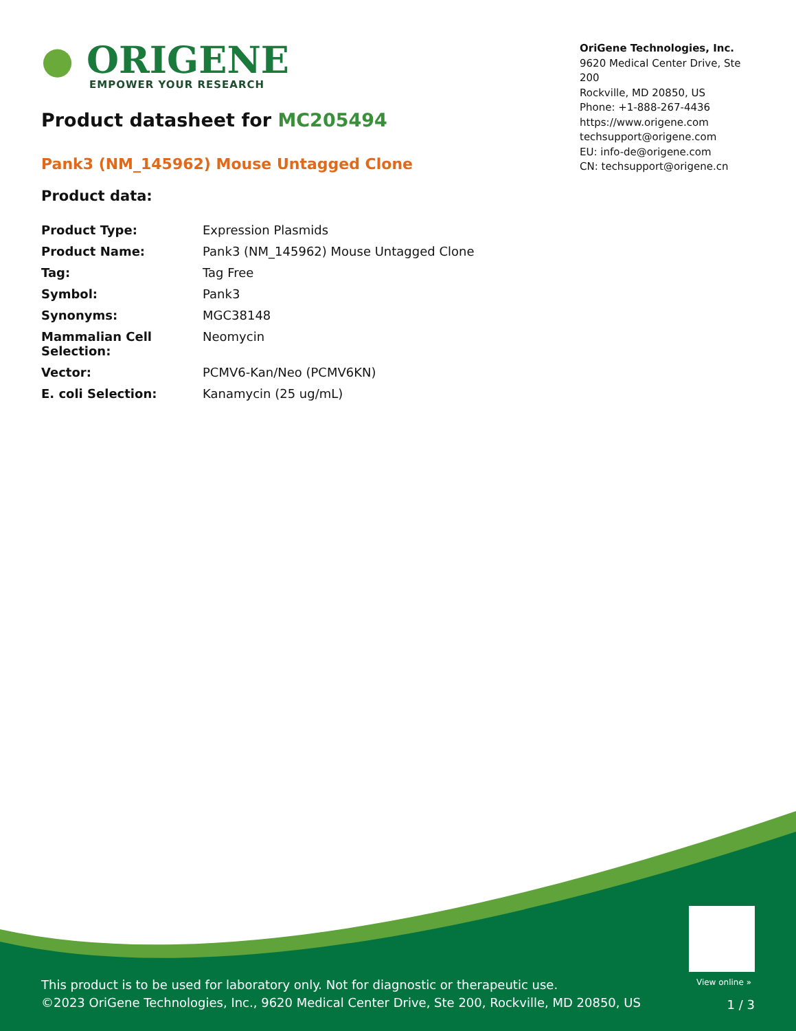● ORIGENE
EMPOWER YOUR RESEARCH
OriGene Technologies, Inc.
9620 Medical Center Drive, Ste 200
Rockville, MD 20850, US
Phone: +1-888-267-4436
https://www.origene.com
techsupport@origene.com
EU: info-de@origene.com
CN: techsupport@origene.cn
Product datasheet for MC205494
Pank3 (NM_145962) Mouse Untagged Clone
Product data:
| Product Type: | Expression Plasmids |
| Product Name: | Pank3 (NM_145962) Mouse Untagged Clone |
| Tag: | Tag Free |
| Symbol: | Pank3 |
| Synonyms: | MGC38148 |
| Mammalian Cell Selection: | Neomycin |
| Vector: | PCMV6-Kan/Neo (PCMV6KN) |
| E. coli Selection: | Kanamycin (25 ug/mL) |
View online »
This product is to be used for laboratory only. Not for diagnostic or therapeutic use.
©2023 OriGene Technologies, Inc., 9620 Medical Center Drive, Ste 200, Rockville, MD 20850, US
1 / 3